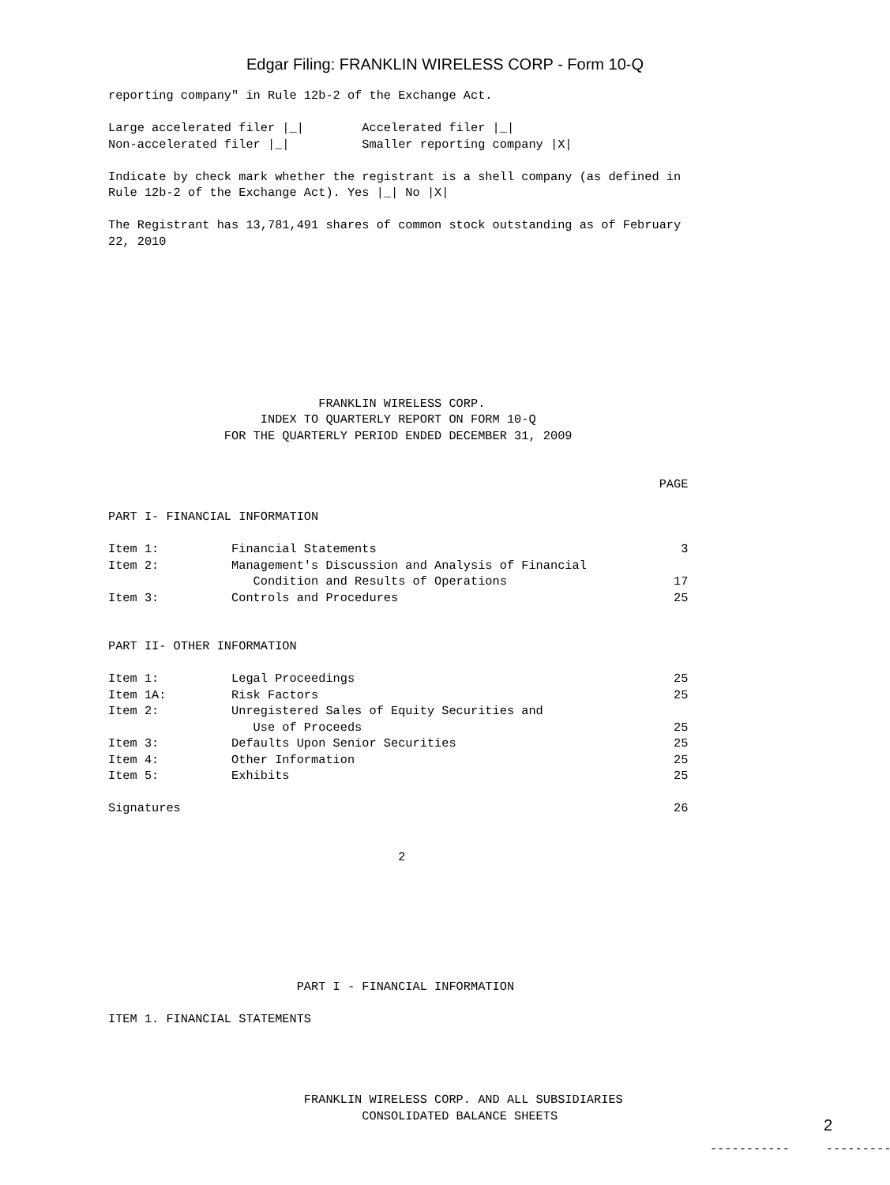Edgar Filing: FRANKLIN WIRELESS CORP - Form 10-Q
reporting company" in Rule 12b-2 of the Exchange Act.

Large accelerated filer |_|        Accelerated filer |_|
Non-accelerated filer |_|          Smaller reporting company |X|

Indicate by check mark whether the registrant is a shell company (as defined in
Rule 12b-2 of the Exchange Act). Yes |_| No |X|

The Registrant has 13,781,491 shares of common stock outstanding as of February
22, 2010









                             FRANKLIN WIRELESS CORP.
                     INDEX TO QUARTERLY REPORT ON FORM 10-Q
                FOR THE QUARTERLY PERIOD ENDED DECEMBER 31, 2009


                                                                            PAGE

PART I- FINANCIAL INFORMATION

Item 1:          Financial Statements                                          3
Item 2:          Management's Discussion and Analysis of Financial
                    Condition and Results of Operations                       17
Item 3:          Controls and Procedures                                      25


PART II- OTHER INFORMATION

Item 1:          Legal Proceedings                                            25
Item 1A:         Risk Factors                                                 25
Item 2:          Unregistered Sales of Equity Securities and
                    Use of Proceeds                                           25
Item 3:          Defaults Upon Senior Securities                              25
Item 4:          Other Information                                            25
Item 5:          Exhibits                                                     25

Signatures                                                                    26


                                        2







                          PART I - FINANCIAL INFORMATION

ITEM 1. FINANCIAL STATEMENTS




                           FRANKLIN WIRELESS CORP. AND ALL SUBSIDIARIES
                                   CONSOLIDATED BALANCE SHEETS

                                                                                   -----------     ----------
2